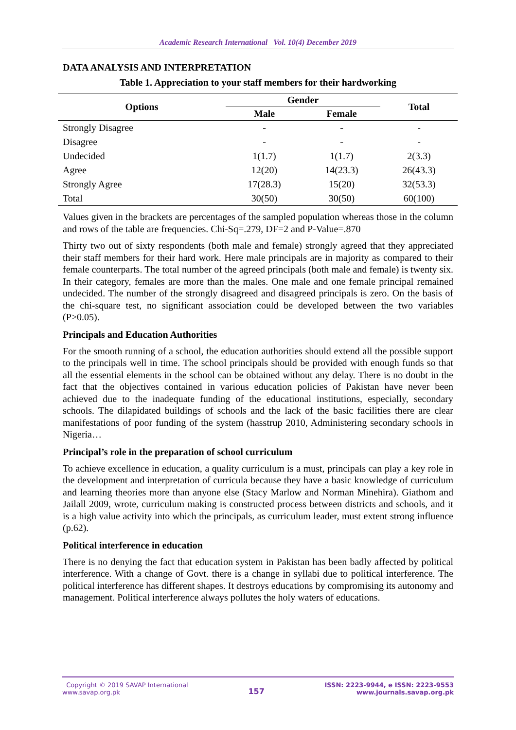Academic Research International Vol. 10(4) December 2019
DATA ANALYSIS AND INTERPRETATION
Table 1. Appreciation to your staff members for their hardworking
| Options | Gender | | Total |
| --- | --- | --- | --- |
| | Male | Female | |
| Strongly Disagree | - | - | - |
| Disagree | - | - | - |
| Undecided | 1(1.7) | 1(1.7) | 2(3.3) |
| Agree | 12(20) | 14(23.3) | 26(43.3) |
| Strongly Agree | 17(28.3) | 15(20) | 32(53.3) |
| Total | 30(50) | 30(50) | 60(100) |
Values given in the brackets are percentages of the sampled population whereas those in the column and rows of the table are frequencies. Chi-Sq=.279, DF=2 and P-Value=.870
Thirty two out of sixty respondents (both male and female) strongly agreed that they appreciated their staff members for their hard work. Here male principals are in majority as compared to their female counterparts. The total number of the agreed principals (both male and female) is twenty six. In their category, females are more than the males. One male and one female principal remained undecided. The number of the strongly disagreed and disagreed principals is zero. On the basis of the chi-square test, no significant association could be developed between the two variables (P>0.05).
Principals and Education Authorities
For the smooth running of a school, the education authorities should extend all the possible support to the principals well in time. The school principals should be provided with enough funds so that all the essential elements in the school can be obtained without any delay. There is no doubt in the fact that the objectives contained in various education policies of Pakistan have never been achieved due to the inadequate funding of the educational institutions, especially, secondary schools. The dilapidated buildings of schools and the lack of the basic facilities there are clear manifestations of poor funding of the system (hasstrup 2010, Administering secondary schools in Nigeria…
Principal’s role in the preparation of school curriculum
To achieve excellence in education, a quality curriculum is a must, principals can play a key role in the development and interpretation of curricula because they have a basic knowledge of curriculum and learning theories more than anyone else (Stacy Marlow and Norman Minehira). Giathom and Jailall 2009, wrote, curriculum making is constructed process between districts and schools, and it is a high value activity into which the principals, as curriculum leader, must extent strong influence (p.62).
Political interference in education
There is no denying the fact that education system in Pakistan has been badly affected by political interference. With a change of Govt. there is a change in syllabi due to political interference. The political interference has different shapes. It destroys educations by compromising its autonomy and management. Political interference always pollutes the holy waters of educations.
Copyright © 2019 SAVAP International
www.savap.org.pk
157
ISSN: 2223-9944, e ISSN: 2223-9553
www.journals.savap.org.pk